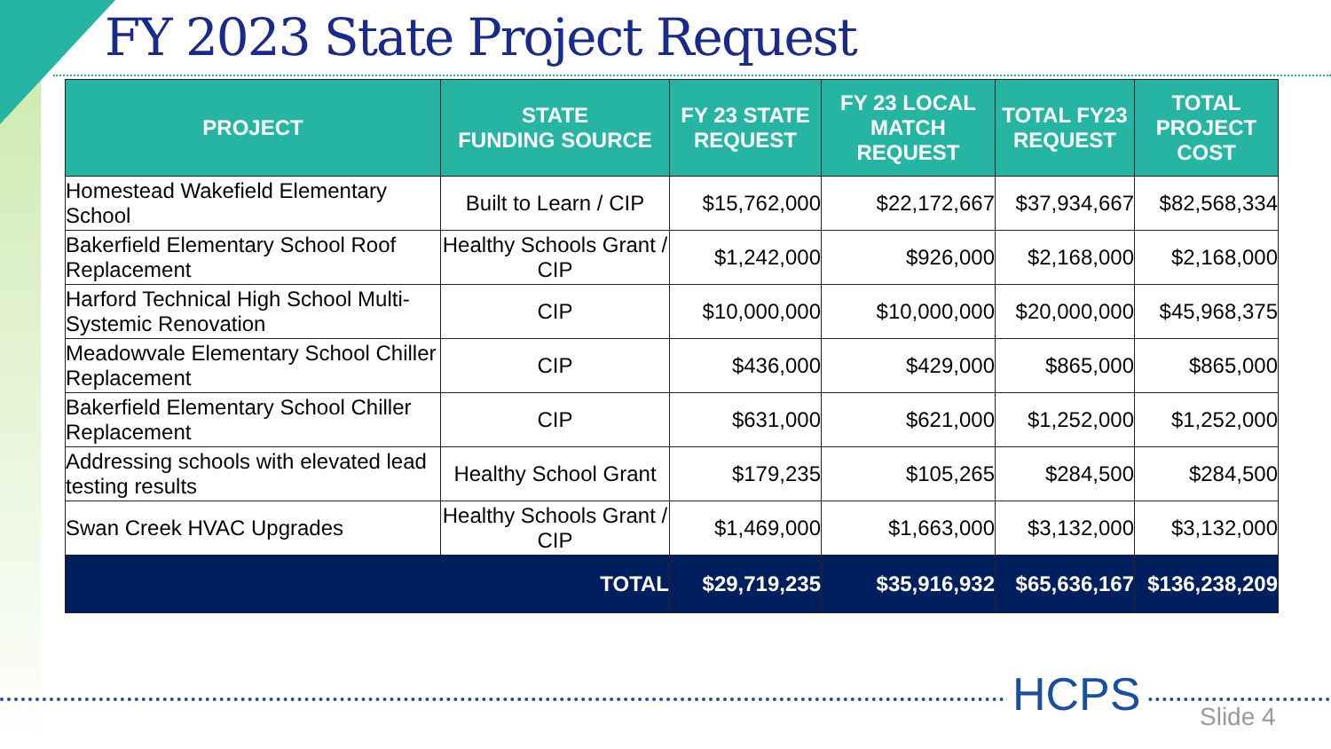FY 2023 State Project Request
| PROJECT | STATE FUNDING SOURCE | FY 23 STATE REQUEST | FY 23 LOCAL MATCH REQUEST | TOTAL FY23 REQUEST | TOTAL PROJECT COST |
| --- | --- | --- | --- | --- | --- |
| Homestead Wakefield Elementary School | Built to Learn / CIP | $15,762,000 | $22,172,667 | $37,934,667 | $82,568,334 |
| Bakerfield Elementary School Roof Replacement | Healthy Schools Grant / CIP | $1,242,000 | $926,000 | $2,168,000 | $2,168,000 |
| Harford Technical High School Multi-Systemic Renovation | CIP | $10,000,000 | $10,000,000 | $20,000,000 | $45,968,375 |
| Meadowvale Elementary School Chiller Replacement | CIP | $436,000 | $429,000 | $865,000 | $865,000 |
| Bakerfield Elementary School Chiller Replacement | CIP | $631,000 | $621,000 | $1,252,000 | $1,252,000 |
| Addressing schools with elevated lead testing results | Healthy School Grant | $179,235 | $105,265 | $284,500 | $284,500 |
| Swan Creek HVAC Upgrades | Healthy Schools Grant / CIP | $1,469,000 | $1,663,000 | $3,132,000 | $3,132,000 |
| TOTAL | | $29,719,235 | $35,916,932 | $65,636,167 | $136,238,209 |
HCPS Slide 4